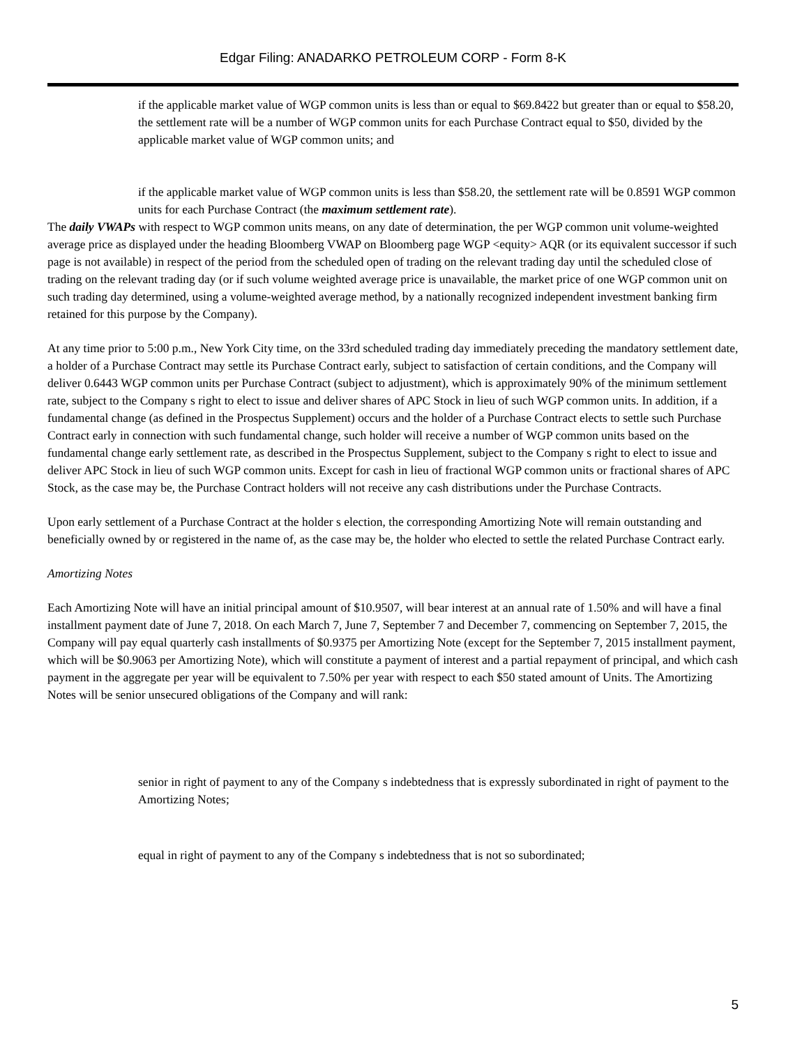Edgar Filing: ANADARKO PETROLEUM CORP - Form 8-K
if the applicable market value of WGP common units is less than or equal to $69.8422 but greater than or equal to $58.20, the settlement rate will be a number of WGP common units for each Purchase Contract equal to $50, divided by the applicable market value of WGP common units; and
if the applicable market value of WGP common units is less than $58.20, the settlement rate will be 0.8591 WGP common units for each Purchase Contract (the maximum settlement rate).
The daily VWAPs with respect to WGP common units means, on any date of determination, the per WGP common unit volume-weighted average price as displayed under the heading Bloomberg VWAP on Bloomberg page WGP <equity> AQR (or its equivalent successor if such page is not available) in respect of the period from the scheduled open of trading on the relevant trading day until the scheduled close of trading on the relevant trading day (or if such volume weighted average price is unavailable, the market price of one WGP common unit on such trading day determined, using a volume-weighted average method, by a nationally recognized independent investment banking firm retained for this purpose by the Company).
At any time prior to 5:00 p.m., New York City time, on the 33rd scheduled trading day immediately preceding the mandatory settlement date, a holder of a Purchase Contract may settle its Purchase Contract early, subject to satisfaction of certain conditions, and the Company will deliver 0.6443 WGP common units per Purchase Contract (subject to adjustment), which is approximately 90% of the minimum settlement rate, subject to the Company s right to elect to issue and deliver shares of APC Stock in lieu of such WGP common units. In addition, if a fundamental change (as defined in the Prospectus Supplement) occurs and the holder of a Purchase Contract elects to settle such Purchase Contract early in connection with such fundamental change, such holder will receive a number of WGP common units based on the fundamental change early settlement rate, as described in the Prospectus Supplement, subject to the Company s right to elect to issue and deliver APC Stock in lieu of such WGP common units. Except for cash in lieu of fractional WGP common units or fractional shares of APC Stock, as the case may be, the Purchase Contract holders will not receive any cash distributions under the Purchase Contracts.
Upon early settlement of a Purchase Contract at the holder s election, the corresponding Amortizing Note will remain outstanding and beneficially owned by or registered in the name of, as the case may be, the holder who elected to settle the related Purchase Contract early.
Amortizing Notes
Each Amortizing Note will have an initial principal amount of $10.9507, will bear interest at an annual rate of 1.50% and will have a final installment payment date of June 7, 2018. On each March 7, June 7, September 7 and December 7, commencing on September 7, 2015, the Company will pay equal quarterly cash installments of $0.9375 per Amortizing Note (except for the September 7, 2015 installment payment, which will be $0.9063 per Amortizing Note), which will constitute a payment of interest and a partial repayment of principal, and which cash payment in the aggregate per year will be equivalent to 7.50% per year with respect to each $50 stated amount of Units. The Amortizing Notes will be senior unsecured obligations of the Company and will rank:
senior in right of payment to any of the Company s indebtedness that is expressly subordinated in right of payment to the Amortizing Notes;
equal in right of payment to any of the Company s indebtedness that is not so subordinated;
5